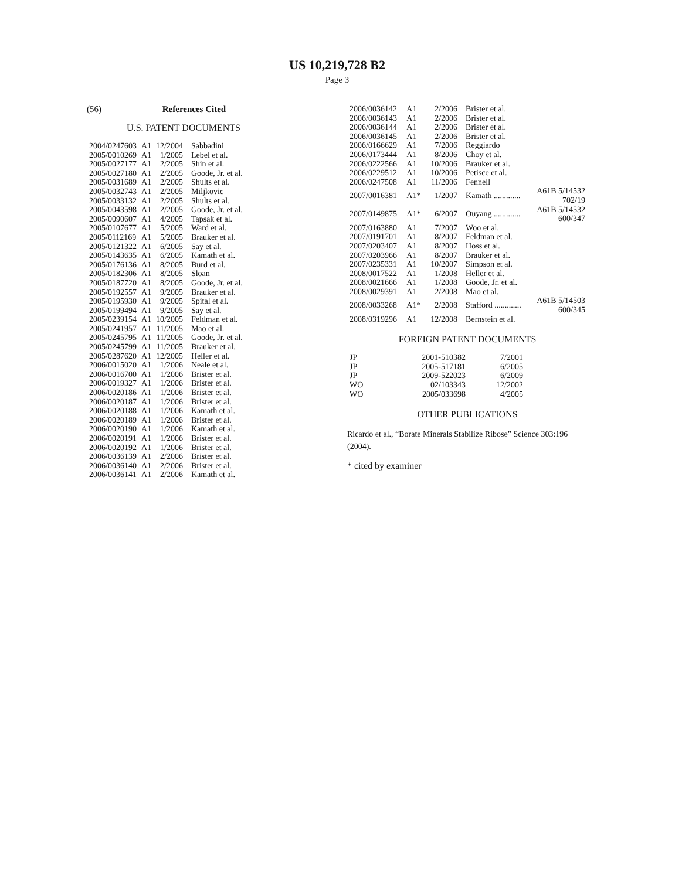US 10,219,728 B2
Page 3
(56) References Cited
U.S. PATENT DOCUMENTS
| 2004/0247603 | A1 | 12/2004 | Sabbadini |
| 2005/0010269 | A1 | 1/2005 | Lebel et al. |
| 2005/0027177 | A1 | 2/2005 | Shin et al. |
| 2005/0027180 | A1 | 2/2005 | Goode, Jr. et al. |
| 2005/0031689 | A1 | 2/2005 | Shults et al. |
| 2005/0032743 | A1 | 2/2005 | Miljkovic |
| 2005/0033132 | A1 | 2/2005 | Shults et al. |
| 2005/0043598 | A1 | 2/2005 | Goode, Jr. et al. |
| 2005/0090607 | A1 | 4/2005 | Tapsak et al. |
| 2005/0107677 | A1 | 5/2005 | Ward et al. |
| 2005/0112169 | A1 | 5/2005 | Brauker et al. |
| 2005/0121322 | A1 | 6/2005 | Say et al. |
| 2005/0143635 | A1 | 6/2005 | Kamath et al. |
| 2005/0176136 | A1 | 8/2005 | Burd et al. |
| 2005/0182306 | A1 | 8/2005 | Sloan |
| 2005/0187720 | A1 | 8/2005 | Goode, Jr. et al. |
| 2005/0192557 | A1 | 9/2005 | Brauker et al. |
| 2005/0195930 | A1 | 9/2005 | Spital et al. |
| 2005/0199494 | A1 | 9/2005 | Say et al. |
| 2005/0239154 | A1 | 10/2005 | Feldman et al. |
| 2005/0241957 | A1 | 11/2005 | Mao et al. |
| 2005/0245795 | A1 | 11/2005 | Goode, Jr. et al. |
| 2005/0245799 | A1 | 11/2005 | Brauker et al. |
| 2005/0287620 | A1 | 12/2005 | Heller et al. |
| 2006/0015020 | A1 | 1/2006 | Neale et al. |
| 2006/0016700 | A1 | 1/2006 | Brister et al. |
| 2006/0019327 | A1 | 1/2006 | Brister et al. |
| 2006/0020186 | A1 | 1/2006 | Brister et al. |
| 2006/0020187 | A1 | 1/2006 | Brister et al. |
| 2006/0020188 | A1 | 1/2006 | Kamath et al. |
| 2006/0020189 | A1 | 1/2006 | Brister et al. |
| 2006/0020190 | A1 | 1/2006 | Kamath et al. |
| 2006/0020191 | A1 | 1/2006 | Brister et al. |
| 2006/0020192 | A1 | 1/2006 | Brister et al. |
| 2006/0036139 | A1 | 2/2006 | Brister et al. |
| 2006/0036140 | A1 | 2/2006 | Brister et al. |
| 2006/0036141 | A1 | 2/2006 | Kamath et al. |
| 2006/0036142 | A1 | 2/2006 | Brister et al. | |
| 2006/0036143 | A1 | 2/2006 | Brister et al. | |
| 2006/0036144 | A1 | 2/2006 | Brister et al. | |
| 2006/0036145 | A1 | 2/2006 | Brister et al. | |
| 2006/0166629 | A1 | 7/2006 | Reggiardo | |
| 2006/0173444 | A1 | 8/2006 | Choy et al. | |
| 2006/0222566 | A1 | 10/2006 | Brauker et al. | |
| 2006/0229512 | A1 | 10/2006 | Petisce et al. | |
| 2006/0247508 | A1 | 11/2006 | Fennell | |
| 2007/0016381 | A1* | 1/2007 | Kamath ............. | A61B 5/14532 702/19 |
| 2007/0149875 | A1* | 6/2007 | Ouyang ............. | A61B 5/14532 600/347 |
| 2007/0163880 | A1 | 7/2007 | Woo et al. | |
| 2007/0191701 | A1 | 8/2007 | Feldman et al. | |
| 2007/0203407 | A1 | 8/2007 | Hoss et al. | |
| 2007/0203966 | A1 | 8/2007 | Brauker et al. | |
| 2007/0235331 | A1 | 10/2007 | Simpson et al. | |
| 2008/0017522 | A1 | 1/2008 | Heller et al. | |
| 2008/0021666 | A1 | 1/2008 | Goode, Jr. et al. | |
| 2008/0029391 | A1 | 2/2008 | Mao et al. | |
| 2008/0033268 | A1* | 2/2008 | Stafford ............. | A61B 5/14503 600/345 |
| 2008/0319296 | A1 | 12/2008 | Bernstein et al. | |
FOREIGN PATENT DOCUMENTS
| JP | 2001-510382 | 7/2001 |
| JP | 2005-517181 | 6/2005 |
| JP | 2009-522023 | 6/2009 |
| WO | 02/103343 | 12/2002 |
| WO | 2005/033698 | 4/2005 |
OTHER PUBLICATIONS
Ricardo et al., “Borate Minerals Stabilize Ribose” Science 303:196 (2004).
* cited by examiner